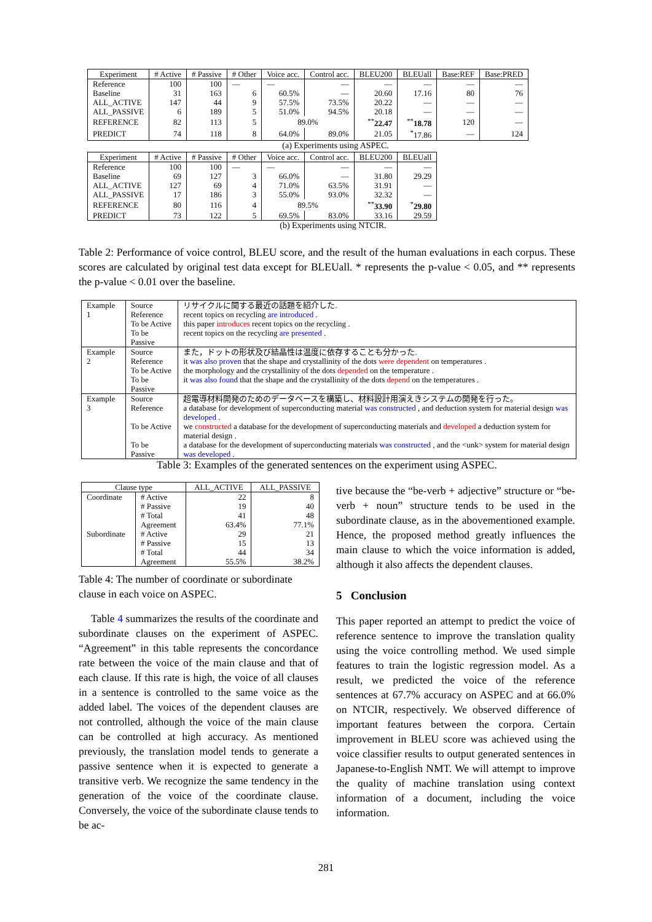| Experiment | # Active | # Passive | # Other | Voice acc. | Control acc. | BLEU200 | BLEUall | Base:REF | Base:PRED |
| --- | --- | --- | --- | --- | --- | --- | --- | --- | --- |
| Reference | 100 | 100 | — | — | — | — | — | — | — |
| Baseline | 31 | 163 | 6 | 60.5% | — | 20.60 | 17.16 | 80 | 76 |
| ALL_ACTIVE | 147 | 44 | 9 | 57.5% | 73.5% | 20.22 | — | — | — |
| ALL_PASSIVE | 6 | 189 | 5 | 51.0% | 94.5% | 20.18 | — | — | — |
| REFERENCE | 82 | 113 | 5 | 89.0% | | <sup>**</sup> 22.47 | <sup>**</sup> 18.78 | 120 | — |
| PREDICT | 74 | 118 | 8 | 64.0% | 89.0% | 21.05 | <sup>*</sup> 17.86 | — | 124 |
(a) Experiments using ASPEC.
| Experiment | # Active | # Passive | # Other | Voice acc. | Control acc. | BLEU200 | BLEUall |
| --- | --- | --- | --- | --- | --- | --- | --- |
| Reference | 100 | 100 | — | — | — | — | — |
| Baseline | 69 | 127 | 3 | 66.0% | — | 31.80 | 29.29 |
| ALL_ACTIVE | 127 | 69 | 4 | 71.0% | 63.5% | 31.91 | — |
| ALL_PASSIVE | 17 | 186 | 3 | 55.0% | 93.0% | 32.32 | — |
| REFERENCE | 80 | 116 | 4 | 89.5% | | <sup>**</sup> 33.90 | <sup>*</sup> 29.80 |
| PREDICT | 73 | 122 | 5 | 69.5% | 83.0% | 33.16 | 29.59 |
(b) Experiments using NTCIR.
Table 2: Performance of voice control, BLEU score, and the result of the human evaluations in each corpus. These scores are calculated by original test data except for BLEUall. * represents the p-value < 0.05, and ** represents the p-value < 0.01 over the baseline.
| Example 1 | Source Reference To be Active To be Passive | リサイクルに関する最近の話題を紹介した. recent topics on recycling are introduced . this paper introduces recent topics on the recycling . recent topics on the recycling are presented . |
| Example 2 | Source Reference To be Active To be Passive | また，ドットの形状及び結晶性は温度に依存することも分かった. it was also proven that the shape and crystallinity of the dots were dependent on temperatures . the morphology and the crystallinity of the dots depended on the temperature . it was also found that the shape and the crystallinity of the dots depend on the temperatures . |
| Example 3 | Source Reference To be Active To be Passive | 超電導材料開発のためのデータベースを構築し、材料設計用演えきシステムの開発を行った。 a database for development of superconducting material was constructed , and deduction system for material design was developed . we constructed a database for the development of superconducting materials and developed a deduction system for material design . a database for the development of superconducting materials was constructed , and the <unk> system for material design was developed . |
Table 3: Examples of the generated sentences on the experiment using ASPEC.
| Clause type | | ALL_ACTIVE | ALL_PASSIVE |
| --- | --- | --- | --- |
| Coordinate | # Active # Passive # Total Agreement | 22 19 41 63.4% | 8 40 48 77.1% |
| Subordinate | # Active # Passive # Total Agreement | 29 15 44 55.5% | 21 13 34 38.2% |
Table 4: The number of coordinate or subordinate clause in each voice on ASPEC.
Table 4 summarizes the results of the coordinate and subordinate clauses on the experiment of ASPEC. “Agreement” in this table represents the concordance rate between the voice of the main clause and that of each clause. If this rate is high, the voice of all clauses in a sentence is controlled to the same voice as the added label. The voices of the dependent clauses are not controlled, although the voice of the main clause can be controlled at high accuracy. As mentioned previously, the translation model tends to generate a passive sentence when it is expected to generate a transitive verb. We recognize the same tendency in the generation of the voice of the coordinate clause. Conversely, the voice of the subordinate clause tends to be ac-
tive because the “be-verb + adjective” structure or “be-verb + noun” structure tends to be used in the subordinate clause, as in the abovementioned example. Hence, the proposed method greatly influences the main clause to which the voice information is added, although it also affects the dependent clauses.
5 Conclusion
This paper reported an attempt to predict the voice of reference sentence to improve the translation quality using the voice controlling method. We used simple features to train the logistic regression model. As a result, we predicted the voice of the reference sentences at 67.7% accuracy on ASPEC and at 66.0% on NTCIR, respectively. We observed difference of important features between the corpora. Certain improvement in BLEU score was achieved using the voice classifier results to output generated sentences in Japanese-to-English NMT. We will attempt to improve the quality of machine translation using context information of a document, including the voice information.
281